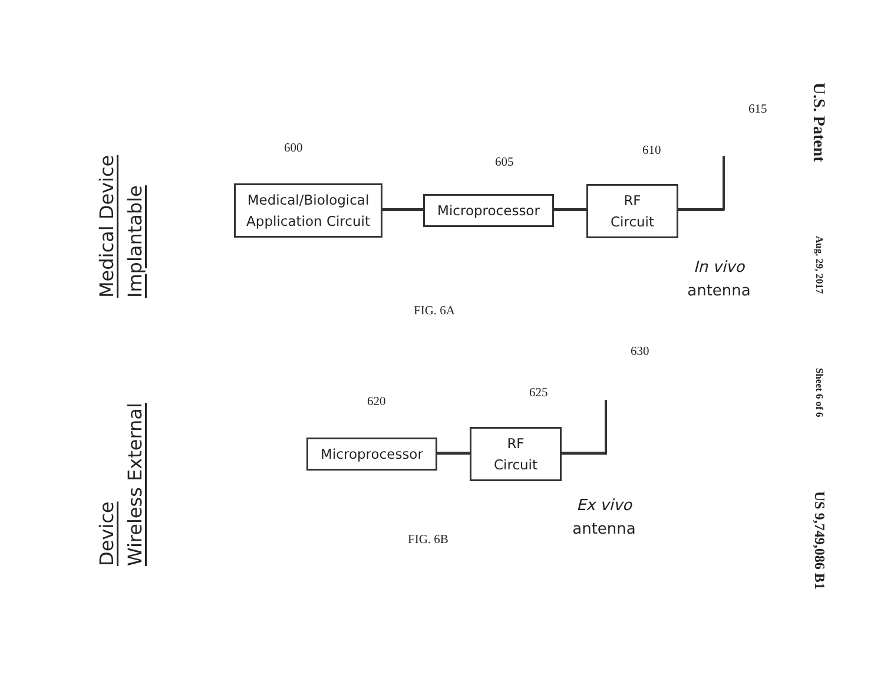U.S. Patent
Aug. 29, 2017
Sheet 6 of 6
US 9,749,086 B1
Implantable
Medical Device
Wireless External
Device
600
605
610
615
Medical/Biological
Application Circuit
Microprocessor
RF
Circuit
In vivo
antenna
FIG. 6A
620
625
630
Microprocessor
RF
Circuit
Ex vivo
antenna
FIG. 6B